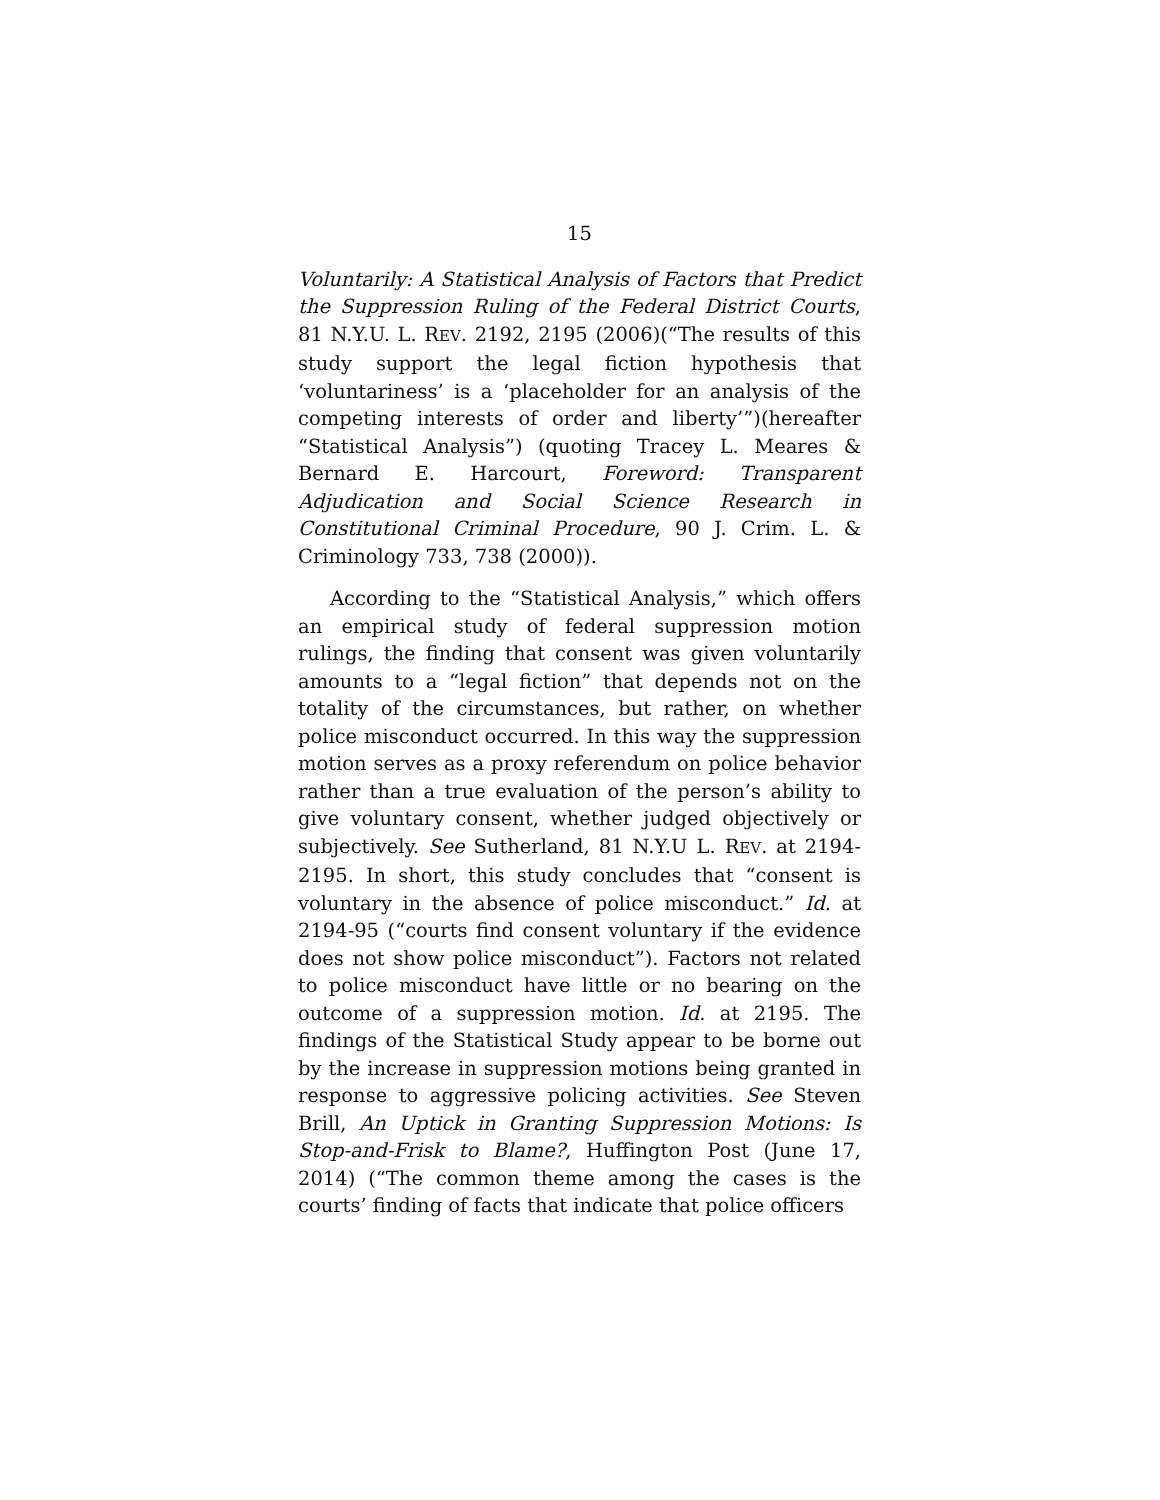15
Voluntarily: A Statistical Analysis of Factors that Predict the Suppression Ruling of the Federal District Courts, 81 N.Y.U. L. REV. 2192, 2195 (2006)(“The results of this study support the legal fiction hypothesis that ‘voluntariness’ is a ‘placeholder for an analysis of the competing interests of order and liberty’”)(hereafter “Statistical Analysis”) (quoting Tracey L. Meares & Bernard E. Harcourt, Foreword: Transparent Adjudication and Social Science Research in Constitutional Criminal Procedure, 90 J. Crim. L. & Criminology 733, 738 (2000)).
According to the “Statistical Analysis,” which offers an empirical study of federal suppression motion rulings, the finding that consent was given voluntarily amounts to a “legal fiction” that depends not on the totality of the circumstances, but rather, on whether police misconduct occurred. In this way the suppression motion serves as a proxy referendum on police behavior rather than a true evaluation of the person’s ability to give voluntary consent, whether judged objectively or subjectively. See Sutherland, 81 N.Y.U L. REV. at 2194-2195. In short, this study concludes that “consent is voluntary in the absence of police misconduct.” Id. at 2194-95 (“courts find consent voluntary if the evidence does not show police misconduct”). Factors not related to police misconduct have little or no bearing on the outcome of a suppression motion. Id. at 2195. The findings of the Statistical Study appear to be borne out by the increase in suppression motions being granted in response to aggressive policing activities. See Steven Brill, An Uptick in Granting Suppression Motions: Is Stop-and-Frisk to Blame?, Huffington Post (June 17, 2014) (“The common theme among the cases is the courts’ finding of facts that indicate that police officers